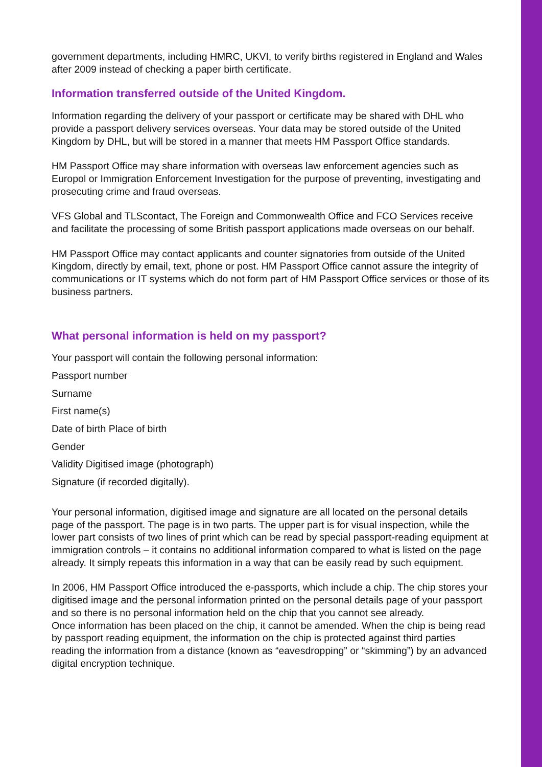government departments, including HMRC, UKVI, to verify births registered in England and Wales after 2009 instead of checking a paper birth certificate.
Information transferred outside of the United Kingdom.
Information regarding the delivery of your passport or certificate may be shared with DHL who provide a passport delivery services overseas. Your data may be stored outside of the United Kingdom by DHL, but will be stored in a manner that meets HM Passport Office standards.
HM Passport Office may share information with overseas law enforcement agencies such as Europol or Immigration Enforcement Investigation for the purpose of preventing, investigating and prosecuting crime and fraud overseas.
VFS Global and TLScontact, The Foreign and Commonwealth Office and FCO Services receive and facilitate the processing of some British passport applications made overseas on our behalf.
HM Passport Office may contact applicants and counter signatories from outside of the United Kingdom, directly by email, text, phone or post. HM Passport Office cannot assure the integrity of communications or IT systems which do not form part of HM Passport Office services or those of its business partners.
What personal information is held on my passport?
Your passport will contain the following personal information:
Passport number
Surname
First name(s)
Date of birth Place of birth
Gender
Validity Digitised image (photograph)
Signature (if recorded digitally).
Your personal information, digitised image and signature are all located on the personal details page of the passport. The page is in two parts. The upper part is for visual inspection, while the lower part consists of two lines of print which can be read by special passport-reading equipment at immigration controls – it contains no additional information compared to what is listed on the page already. It simply repeats this information in a way that can be easily read by such equipment.
In 2006, HM Passport Office introduced the e-passports, which include a chip. The chip stores your digitised image and the personal information printed on the personal details page of your passport and so there is no personal information held on the chip that you cannot see already.
Once information has been placed on the chip, it cannot be amended. When the chip is being read by passport reading equipment, the information on the chip is protected against third parties reading the information from a distance (known as “eavesdropping” or “skimming”) by an advanced digital encryption technique.